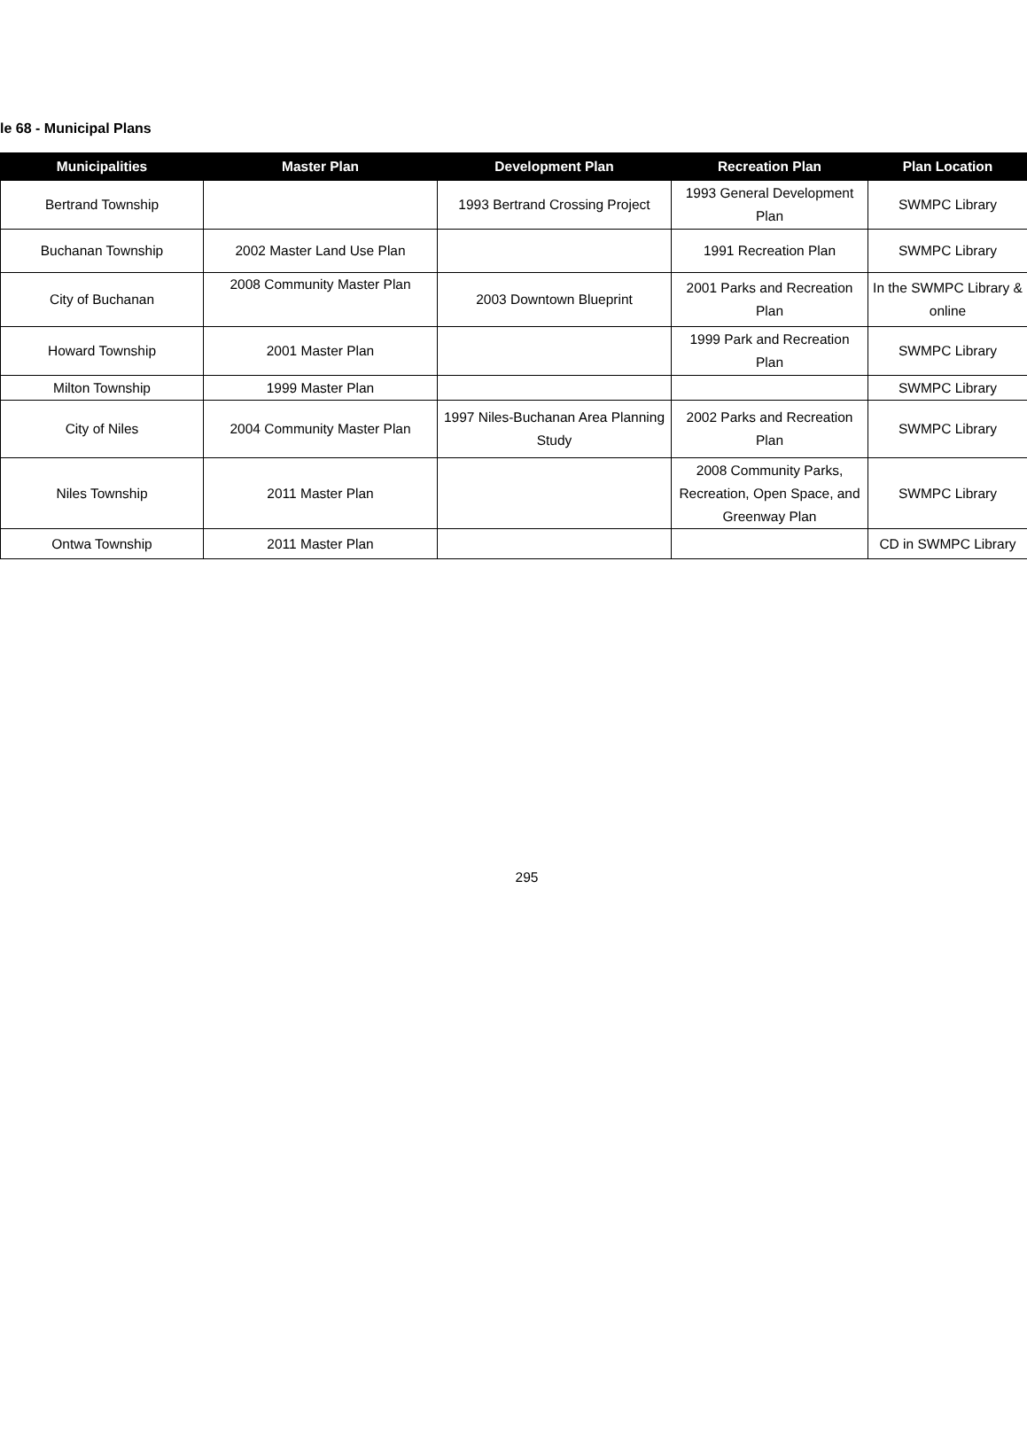le 68 - Municipal Plans
| Municipalities | Master Plan | Development Plan | Recreation Plan | Plan Location |
| --- | --- | --- | --- | --- |
| Bertrand Township | | 1993 Bertrand Crossing Project | 1993 General Development Plan | SWMPC Library |
| Buchanan Township | 2002 Master Land Use Plan | | 1991 Recreation Plan | SWMPC Library |
| City of Buchanan | 2008 Community Master Plan | 2003 Downtown Blueprint | 2001 Parks and Recreation Plan | In the SWMPC Library & online |
| Howard Township | 2001 Master Plan | | 1999 Park and Recreation Plan | SWMPC Library |
| Milton Township | 1999 Master Plan | | | SWMPC Library |
| City of Niles | 2004 Community Master Plan | 1997 Niles-Buchanan Area Planning Study | 2002 Parks and Recreation Plan | SWMPC Library |
| Niles Township | 2011 Master Plan | | 2008 Community Parks, Recreation, Open Space, and Greenway Plan | SWMPC Library |
| Ontwa Township | 2011 Master Plan | | | CD in SWMPC Library |
295